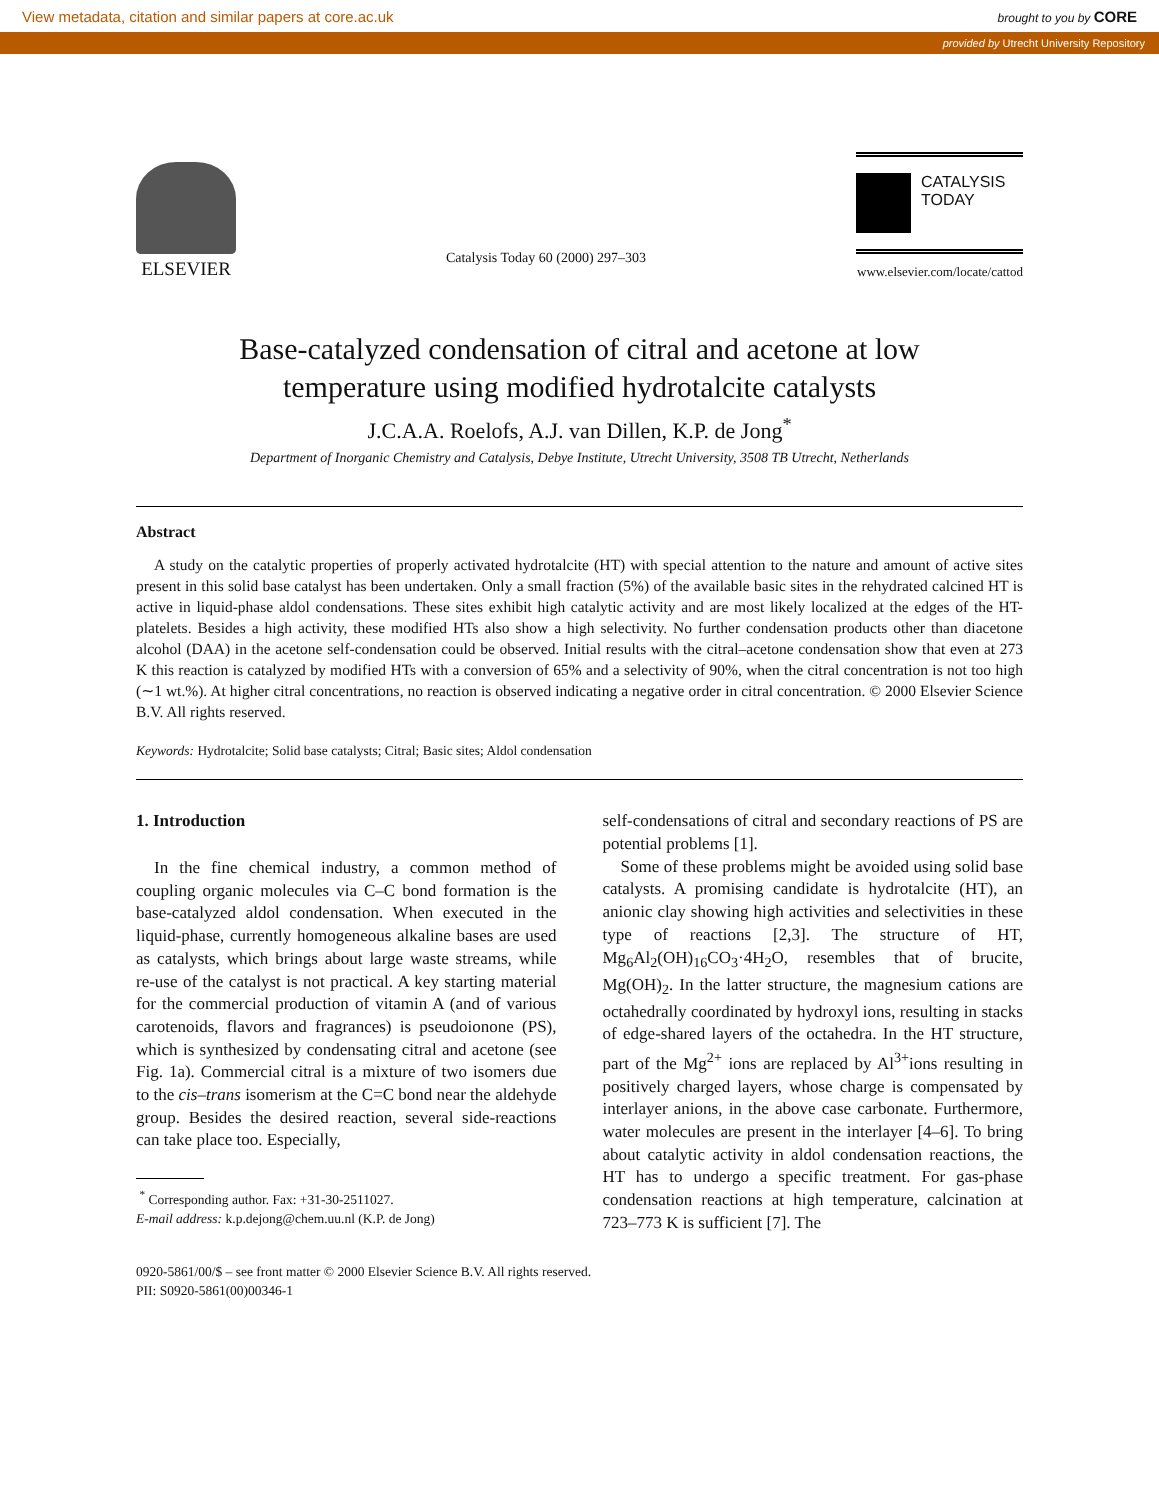View metadata, citation and similar papers at core.ac.uk brought to you by CORE
provided by Utrecht University Repository
ELSEVIER
Catalysis Today 60 (2000) 297–303
CATALYSIS
TODAY
www.elsevier.com/locate/cattod
Base-catalyzed condensation of citral and acetone at low
temperature using modified hydrotalcite catalysts
J.C.A.A. Roelofs, A.J. van Dillen, K.P. de Jong<sup>*</sup>
Department of Inorganic Chemistry and Catalysis, Debye Institute, Utrecht University, 3508 TB Utrecht, Netherlands
Abstract
A study on the catalytic properties of properly activated hydrotalcite (HT) with special attention to the nature and amount of active sites present in this solid base catalyst has been undertaken. Only a small fraction (5%) of the available basic sites in the rehydrated calcined HT is active in liquid-phase aldol condensations. These sites exhibit high catalytic activity and are most likely localized at the edges of the HT-platelets. Besides a high activity, these modified HTs also show a high selectivity. No further condensation products other than diacetone alcohol (DAA) in the acetone self-condensation could be observed. Initial results with the citral–acetone condensation show that even at 273 K this reaction is catalyzed by modified HTs with a conversion of 65% and a selectivity of 90%, when the citral concentration is not too high (∼1 wt.%). At higher citral concentrations, no reaction is observed indicating a negative order in citral concentration. © 2000 Elsevier Science B.V. All rights reserved.
Keywords: Hydrotalcite; Solid base catalysts; Citral; Basic sites; Aldol condensation
1. Introduction
In the fine chemical industry, a common method of coupling organic molecules via C–C bond formation is the base-catalyzed aldol condensation. When executed in the liquid-phase, currently homogeneous alkaline bases are used as catalysts, which brings about large waste streams, while re-use of the catalyst is not practical. A key starting material for the commercial production of vitamin A (and of various carotenoids, flavors and fragrances) is pseudoionone (PS), which is synthesized by condensating citral and acetone (see Fig. 1a). Commercial citral is a mixture of two isomers due to the cis–trans isomerism at the C=C bond near the aldehyde group. Besides the desired reaction, several side-reactions can take place too. Especially,
<sup>*</sup> Corresponding author. Fax: +31-30-2511027.
E-mail address: k.p.dejong@chem.uu.nl (K.P. de Jong)
self-condensations of citral and secondary reactions of PS are potential problems [1].
Some of these problems might be avoided using solid base catalysts. A promising candidate is hydrotalcite (HT), an anionic clay showing high activities and selectivities in these type of reactions [2,3]. The structure of HT, Mg<sub>6</sub>Al<sub>2</sub>(OH)<sub>16</sub>CO<sub>3</sub>·4H<sub>2</sub>O, resembles that of brucite, Mg(OH)<sub>2</sub>. In the latter structure, the magnesium cations are octahedrally coordinated by hydroxyl ions, resulting in stacks of edge-shared layers of the octahedra. In the HT structure, part of the Mg<sup>2+</sup> ions are replaced by Al<sup>3+</sup>ions resulting in positively charged layers, whose charge is compensated by interlayer anions, in the above case carbonate. Furthermore, water molecules are present in the interlayer [4–6]. To bring about catalytic activity in aldol condensation reactions, the HT has to undergo a specific treatment. For gas-phase condensation reactions at high temperature, calcination at 723–773 K is sufficient [7]. The
0920-5861/00/$ – see front matter © 2000 Elsevier Science B.V. All rights reserved.
PII: S0920-5861(00)00346-1